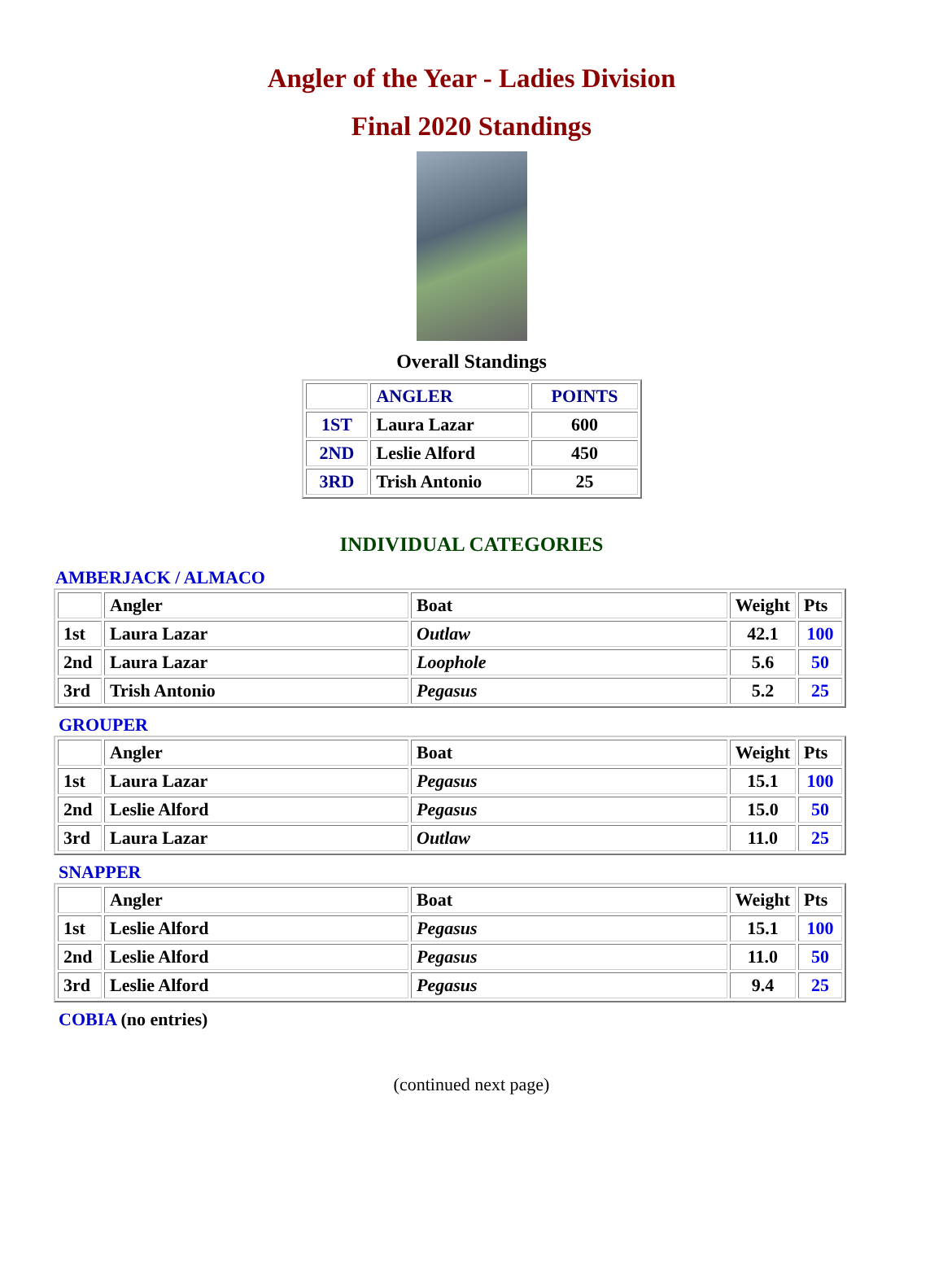Angler of the Year - Ladies Division
Final 2020 Standings
Overall Standings
| | ANGLER | POINTS |
| 1ST | Laura Lazar | 600 |
| 2ND | Leslie Alford | 450 |
| 3RD | Trish Antonio | 25 |
INDIVIDUAL CATEGORIES
AMBERJACK / ALMACO
| | Angler | Boat | Weight | Pts |
| 1st | Laura Lazar | Outlaw | 42.1 | 100 |
| 2nd | Laura Lazar | Loophole | 5.6 | 50 |
| 3rd | Trish Antonio | Pegasus | 5.2 | 25 |
GROUPER
| | Angler | Boat | Weight | Pts |
| 1st | Laura Lazar | Pegasus | 15.1 | 100 |
| 2nd | Leslie Alford | Pegasus | 15.0 | 50 |
| 3rd | Laura Lazar | Outlaw | 11.0 | 25 |
SNAPPER
| | Angler | Boat | Weight | Pts |
| 1st | Leslie Alford | Pegasus | 15.1 | 100 |
| 2nd | Leslie Alford | Pegasus | 11.0 | 50 |
| 3rd | Leslie Alford | Pegasus | 9.4 | 25 |
COBIA (no entries)
(continued next page)